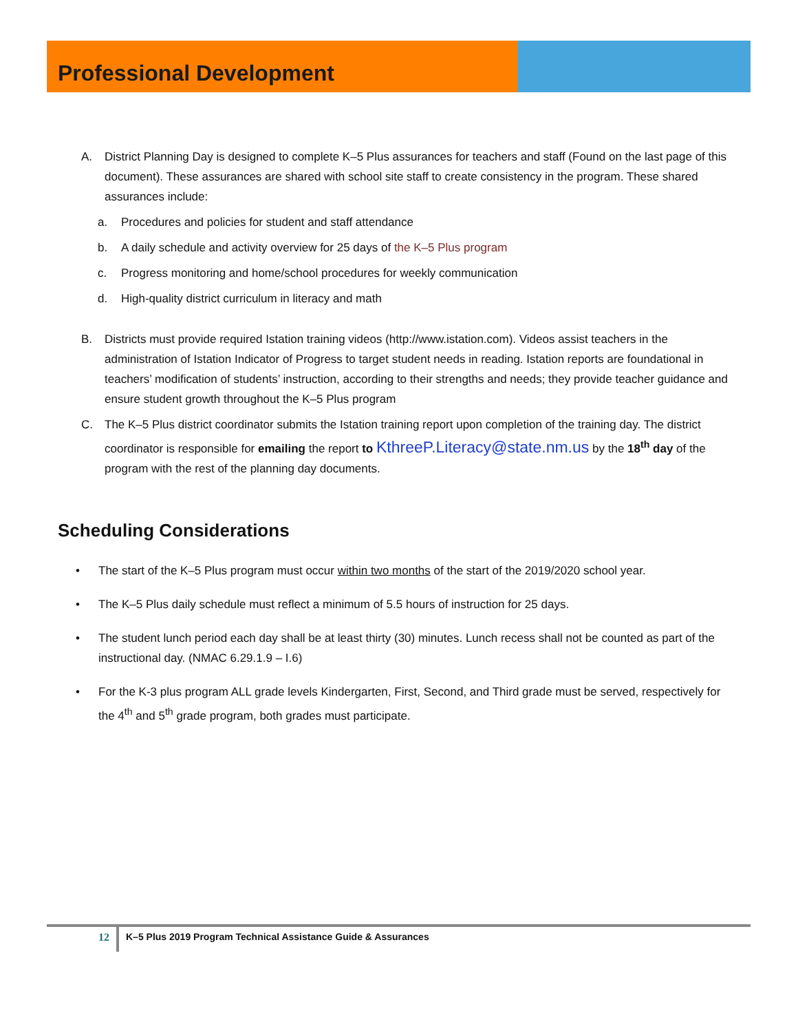Professional Development
A. District Planning Day is designed to complete K–5 Plus assurances for teachers and staff (Found on the last page of this document). These assurances are shared with school site staff to create consistency in the program. These shared assurances include:
a. Procedures and policies for student and staff attendance
b. A daily schedule and activity overview for 25 days of the K–5 Plus program
c. Progress monitoring and home/school procedures for weekly communication
d. High-quality district curriculum in literacy and math
B. Districts must provide required Istation training videos (http://www.istation.com). Videos assist teachers in the administration of Istation Indicator of Progress to target student needs in reading. Istation reports are foundational in teachers’ modification of students’ instruction, according to their strengths and needs; they provide teacher guidance and ensure student growth throughout the K–5 Plus program
C. The K–5 Plus district coordinator submits the Istation training report upon completion of the training day. The district coordinator is responsible for emailing the report to KthreeP.Literacy@state.nm.us by the 18<sup>th</sup> day of the program with the rest of the planning day documents.
Scheduling Considerations
• The start of the K–5 Plus program must occur within two months of the start of the 2019/2020 school year.
• The K–5 Plus daily schedule must reflect a minimum of 5.5 hours of instruction for 25 days.
• The student lunch period each day shall be at least thirty (30) minutes. Lunch recess shall not be counted as part of the instructional day. (NMAC 6.29.1.9 – I.6)
• For the K-3 plus program ALL grade levels Kindergarten, First, Second, and Third grade must be served, respectively for the 4<sup>th</sup> and 5<sup>th</sup> grade program, both grades must participate.
12
K–5 Plus 2019 Program Technical Assistance Guide & Assurances